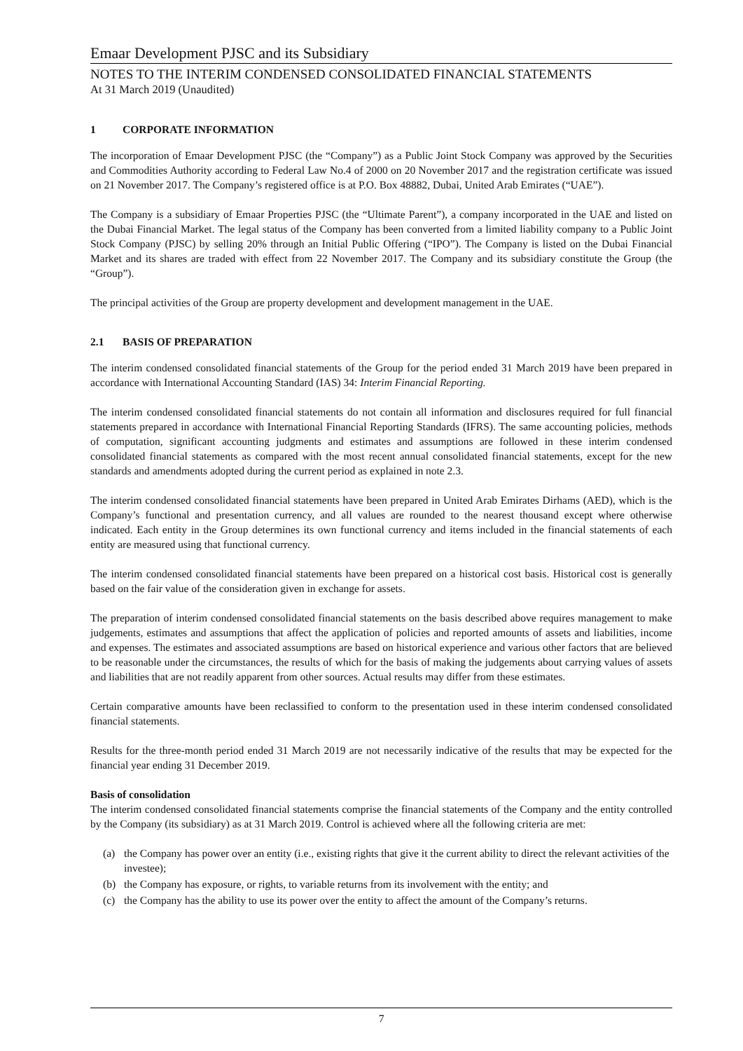Emaar Development PJSC and its Subsidiary
NOTES TO THE INTERIM CONDENSED CONSOLIDATED FINANCIAL STATEMENTS
At 31 March 2019 (Unaudited)
1 CORPORATE INFORMATION
The incorporation of Emaar Development PJSC (the “Company”) as a Public Joint Stock Company was approved by the Securities and Commodities Authority according to Federal Law No.4 of 2000 on 20 November 2017 and the registration certificate was issued on 21 November 2017. The Company’s registered office is at P.O. Box 48882, Dubai, United Arab Emirates (“UAE”).
The Company is a subsidiary of Emaar Properties PJSC (the “Ultimate Parent”), a company incorporated in the UAE and listed on the Dubai Financial Market. The legal status of the Company has been converted from a limited liability company to a Public Joint Stock Company (PJSC) by selling 20% through an Initial Public Offering (“IPO”). The Company is listed on the Dubai Financial Market and its shares are traded with effect from 22 November 2017. The Company and its subsidiary constitute the Group (the “Group”).
The principal activities of the Group are property development and development management in the UAE.
2.1 BASIS OF PREPARATION
The interim condensed consolidated financial statements of the Group for the period ended 31 March 2019 have been prepared in accordance with International Accounting Standard (IAS) 34: Interim Financial Reporting.
The interim condensed consolidated financial statements do not contain all information and disclosures required for full financial statements prepared in accordance with International Financial Reporting Standards (IFRS). The same accounting policies, methods of computation, significant accounting judgments and estimates and assumptions are followed in these interim condensed consolidated financial statements as compared with the most recent annual consolidated financial statements, except for the new standards and amendments adopted during the current period as explained in note 2.3.
The interim condensed consolidated financial statements have been prepared in United Arab Emirates Dirhams (AED), which is the Company’s functional and presentation currency, and all values are rounded to the nearest thousand except where otherwise indicated. Each entity in the Group determines its own functional currency and items included in the financial statements of each entity are measured using that functional currency.
The interim condensed consolidated financial statements have been prepared on a historical cost basis. Historical cost is generally based on the fair value of the consideration given in exchange for assets.
The preparation of interim condensed consolidated financial statements on the basis described above requires management to make judgements, estimates and assumptions that affect the application of policies and reported amounts of assets and liabilities, income and expenses. The estimates and associated assumptions are based on historical experience and various other factors that are believed to be reasonable under the circumstances, the results of which for the basis of making the judgements about carrying values of assets and liabilities that are not readily apparent from other sources. Actual results may differ from these estimates.
Certain comparative amounts have been reclassified to conform to the presentation used in these interim condensed consolidated financial statements.
Results for the three-month period ended 31 March 2019 are not necessarily indicative of the results that may be expected for the financial year ending 31 December 2019.
Basis of consolidation
The interim condensed consolidated financial statements comprise the financial statements of the Company and the entity controlled by the Company (its subsidiary) as at 31 March 2019. Control is achieved where all the following criteria are met:
(a) the Company has power over an entity (i.e., existing rights that give it the current ability to direct the relevant activities of the investee);
(b) the Company has exposure, or rights, to variable returns from its involvement with the entity; and
(c) the Company has the ability to use its power over the entity to affect the amount of the Company’s returns.
7